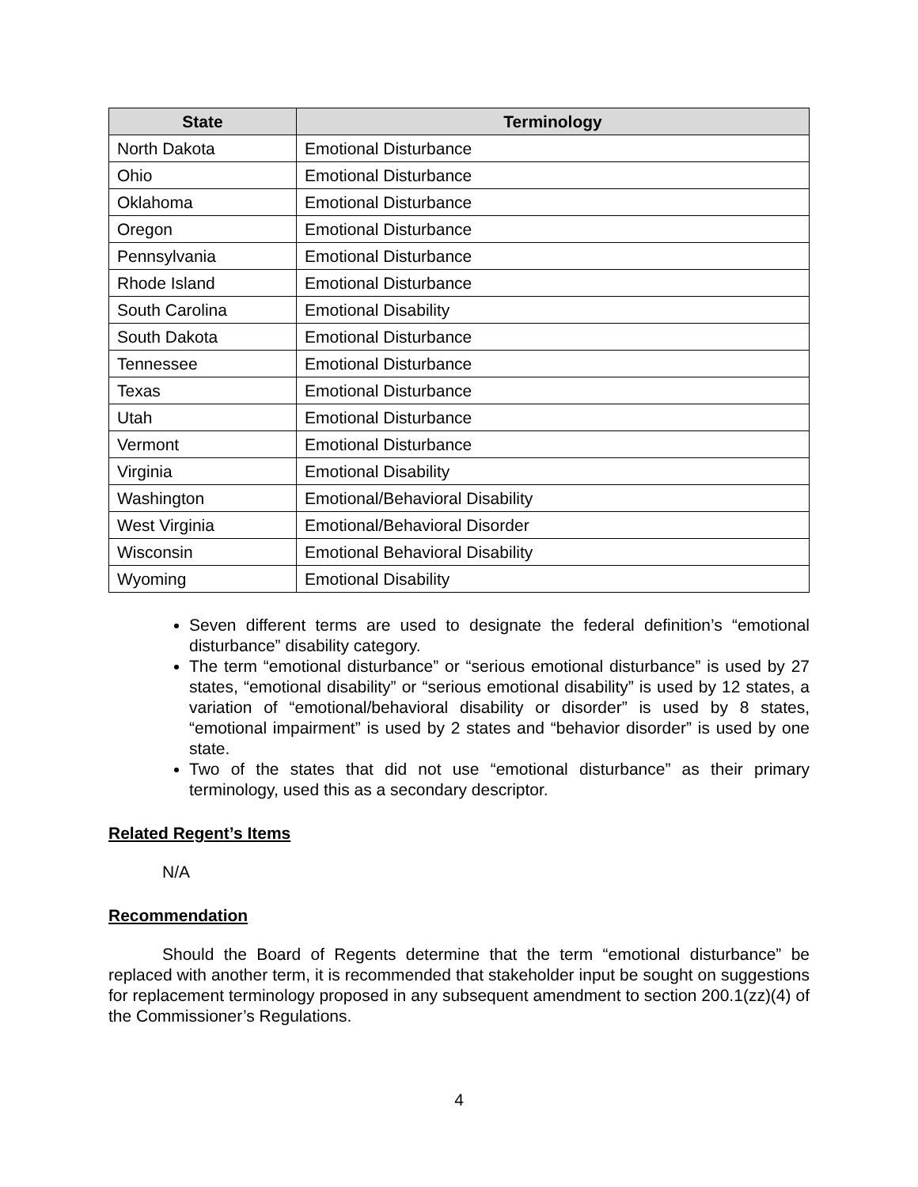| State | Terminology |
| --- | --- |
| North Dakota | Emotional Disturbance |
| Ohio | Emotional Disturbance |
| Oklahoma | Emotional Disturbance |
| Oregon | Emotional Disturbance |
| Pennsylvania | Emotional Disturbance |
| Rhode Island | Emotional Disturbance |
| South Carolina | Emotional Disability |
| South Dakota | Emotional Disturbance |
| Tennessee | Emotional Disturbance |
| Texas | Emotional Disturbance |
| Utah | Emotional Disturbance |
| Vermont | Emotional Disturbance |
| Virginia | Emotional Disability |
| Washington | Emotional/Behavioral Disability |
| West Virginia | Emotional/Behavioral Disorder |
| Wisconsin | Emotional Behavioral Disability |
| Wyoming | Emotional Disability |
Seven different terms are used to designate the federal definition’s “emotional disturbance” disability category.
The term “emotional disturbance” or “serious emotional disturbance” is used by 27 states, “emotional disability” or “serious emotional disability” is used by 12 states, a variation of “emotional/behavioral disability or disorder” is used by 8 states, “emotional impairment” is used by 2 states and “behavior disorder” is used by one state.
Two of the states that did not use “emotional disturbance” as their primary terminology, used this as a secondary descriptor.
Related Regent’s Items
N/A
Recommendation
Should the Board of Regents determine that the term “emotional disturbance” be replaced with another term, it is recommended that stakeholder input be sought on suggestions for replacement terminology proposed in any subsequent amendment to section 200.1(zz)(4) of the Commissioner’s Regulations.
4